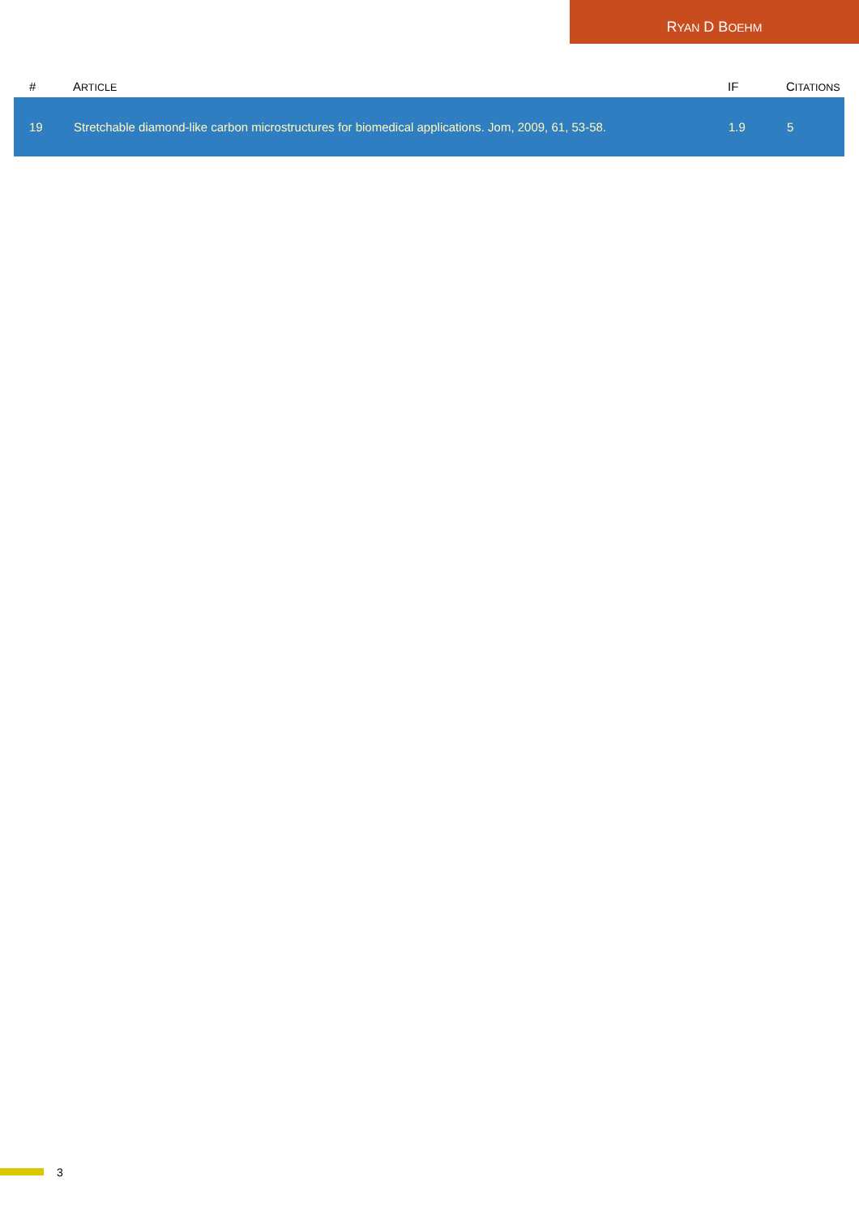RYAN D BOEHM
| # | A RTICLE | IF | C ITATIONS |
| --- | --- | --- | --- |
| 19 | Stretchable diamond-like carbon microstructures for biomedical applications. Jom, 2009, 61, 53-58. | 1.9 | 5 |
3